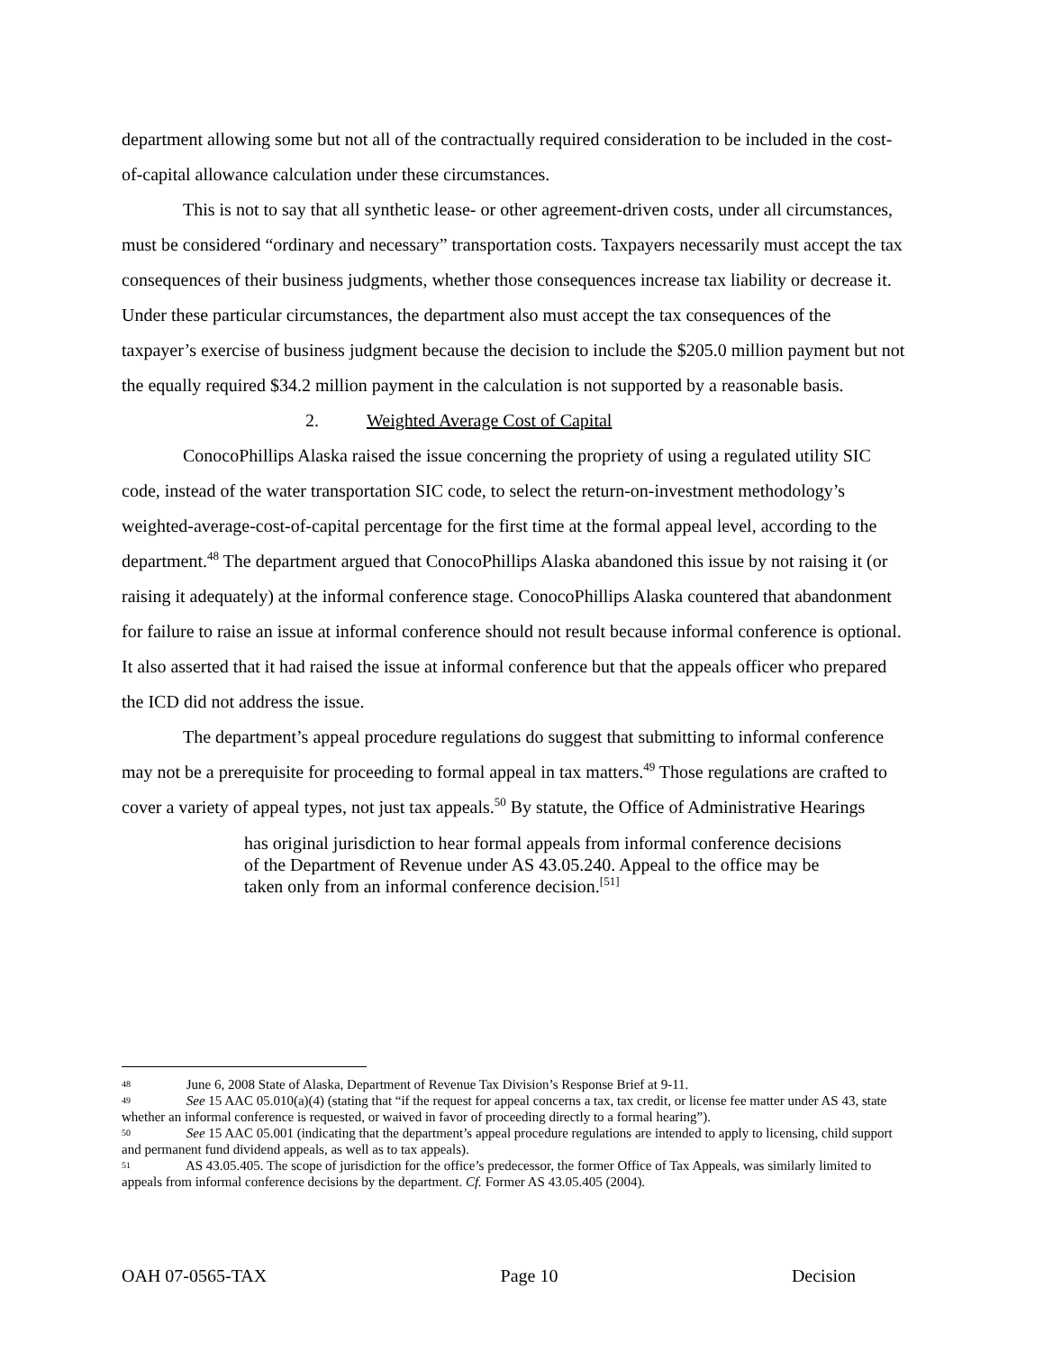department allowing some but not all of the contractually required consideration to be included in the cost-of-capital allowance calculation under these circumstances.
This is not to say that all synthetic lease- or other agreement-driven costs, under all circumstances, must be considered “ordinary and necessary” transportation costs. Taxpayers necessarily must accept the tax consequences of their business judgments, whether those consequences increase tax liability or decrease it. Under these particular circumstances, the department also must accept the tax consequences of the taxpayer’s exercise of business judgment because the decision to include the $205.0 million payment but not the equally required $34.2 million payment in the calculation is not supported by a reasonable basis.
2. Weighted Average Cost of Capital
ConocoPhillips Alaska raised the issue concerning the propriety of using a regulated utility SIC code, instead of the water transportation SIC code, to select the return-on-investment methodology’s weighted-average-cost-of-capital percentage for the first time at the formal appeal level, according to the department.<sup>48</sup> The department argued that ConocoPhillips Alaska abandoned this issue by not raising it (or raising it adequately) at the informal conference stage. ConocoPhillips Alaska countered that abandonment for failure to raise an issue at informal conference should not result because informal conference is optional. It also asserted that it had raised the issue at informal conference but that the appeals officer who prepared the ICD did not address the issue.
The department’s appeal procedure regulations do suggest that submitting to informal conference may not be a prerequisite for proceeding to formal appeal in tax matters.<sup>49</sup> Those regulations are crafted to cover a variety of appeal types, not just tax appeals.<sup>50</sup> By statute, the Office of Administrative Hearings
has original jurisdiction to hear formal appeals from informal conference decisions of the Department of Revenue under AS 43.05.240. Appeal to the office may be taken only from an informal conference decision.<sup>[51]</sup>
48 June 6, 2008 State of Alaska, Department of Revenue Tax Division’s Response Brief at 9-11.
49 See 15 AAC 05.010(a)(4) (stating that “if the request for appeal concerns a tax, tax credit, or license fee matter under AS 43, state whether an informal conference is requested, or waived in favor of proceeding directly to a formal hearing”).
50 See 15 AAC 05.001 (indicating that the department’s appeal procedure regulations are intended to apply to licensing, child support and permanent fund dividend appeals, as well as to tax appeals).
51 AS 43.05.405. The scope of jurisdiction for the office’s predecessor, the former Office of Tax Appeals, was similarly limited to appeals from informal conference decisions by the department. Cf. Former AS 43.05.405 (2004).
OAH 07-0565-TAX Page 10 Decision